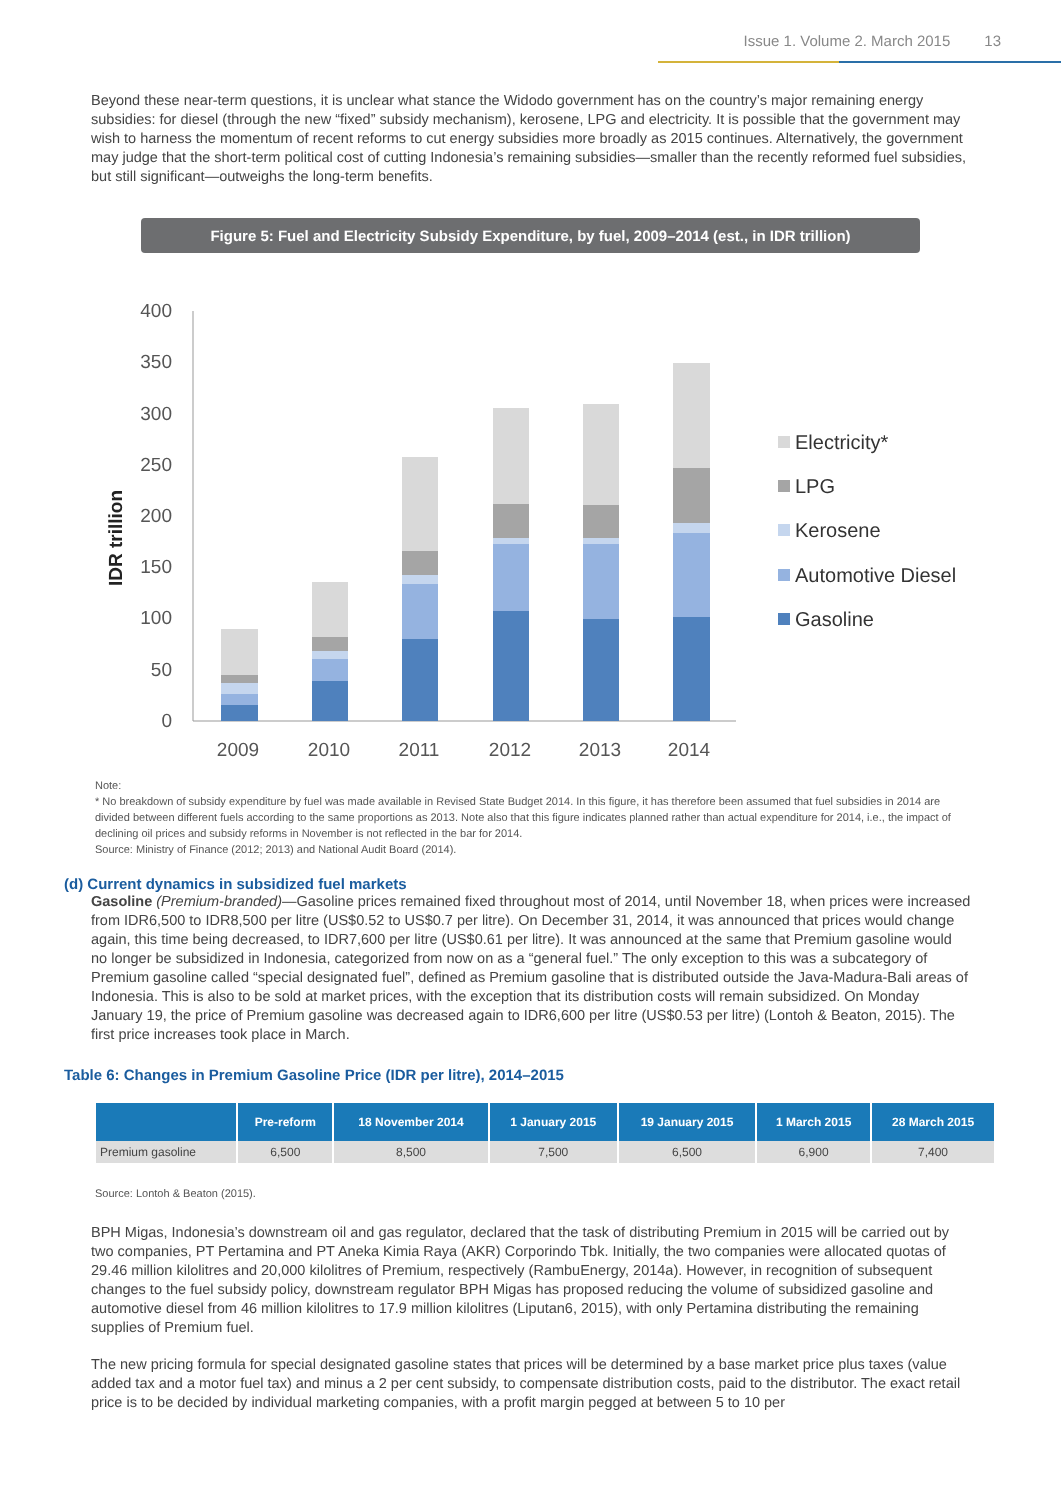Issue 1. Volume 2. March 2015 13
Beyond these near-term questions, it is unclear what stance the Widodo government has on the country’s major remaining energy subsidies: for diesel (through the new “fixed” subsidy mechanism), kerosene, LPG and electricity. It is possible that the government may wish to harness the momentum of recent reforms to cut energy subsidies more broadly as 2015 continues. Alternatively, the government may judge that the short-term political cost of cutting Indonesia’s remaining subsidies—smaller than the recently reformed fuel subsidies, but still significant—outweighs the long-term benefits.
Figure 5: Fuel and Electricity Subsidy Expenditure, by fuel, 2009–2014 (est., in IDR trillion)
IDR trillion
400
350
300
250
200
150
100
50
0
2009
2010
2011
2012
2013
2014
Electricity*
LPG
Kerosene
Automotive Diesel
Gasoline
Note:
* No breakdown of subsidy expenditure by fuel was made available in Revised State Budget 2014. In this figure, it has therefore been assumed that fuel subsidies in 2014 are divided between different fuels according to the same proportions as 2013. Note also that this figure indicates planned rather than actual expenditure for 2014, i.e., the impact of declining oil prices and subsidy reforms in November is not reflected in the bar for 2014.
Source: Ministry of Finance (2012; 2013) and National Audit Board (2014).
(d) Current dynamics in subsidized fuel markets
Gasoline (Premium-branded)—Gasoline prices remained fixed throughout most of 2014, until November 18, when prices were increased from IDR6,500 to IDR8,500 per litre (US$0.52 to US$0.7 per litre). On December 31, 2014, it was announced that prices would change again, this time being decreased, to IDR7,600 per litre (US$0.61 per litre). It was announced at the same that Premium gasoline would no longer be subsidized in Indonesia, categorized from now on as a “general fuel.” The only exception to this was a subcategory of Premium gasoline called “special designated fuel”, defined as Premium gasoline that is distributed outside the Java-Madura-Bali areas of Indonesia. This is also to be sold at market prices, with the exception that its distribution costs will remain subsidized. On Monday January 19, the price of Premium gasoline was decreased again to IDR6,600 per litre (US$0.53 per litre) (Lontoh & Beaton, 2015). The first price increases took place in March.
Table 6: Changes in Premium Gasoline Price (IDR per litre), 2014–2015
| | Pre-reform | 18 November 2014 | 1 January 2015 | 19 January 2015 | 1 March 2015 | 28 March 2015 |
| --- | --- | --- | --- | --- | --- | --- |
| Premium gasoline | 6,500 | 8,500 | 7,500 | 6,500 | 6,900 | 7,400 |
Source: Lontoh & Beaton (2015).
BPH Migas, Indonesia’s downstream oil and gas regulator, declared that the task of distributing Premium in 2015 will be carried out by two companies, PT Pertamina and PT Aneka Kimia Raya (AKR) Corporindo Tbk. Initially, the two companies were allocated quotas of 29.46 million kilolitres and 20,000 kilolitres of Premium, respectively (RambuEnergy, 2014a). However, in recognition of subsequent changes to the fuel subsidy policy, downstream regulator BPH Migas has proposed reducing the volume of subsidized gasoline and automotive diesel from 46 million kilolitres to 17.9 million kilolitres (Liputan6, 2015), with only Pertamina distributing the remaining supplies of Premium fuel.
The new pricing formula for special designated gasoline states that prices will be determined by a base market price plus taxes (value added tax and a motor fuel tax) and minus a 2 per cent subsidy, to compensate distribution costs, paid to the distributor. The exact retail price is to be decided by individual marketing companies, with a profit margin pegged at between 5 to 10 per